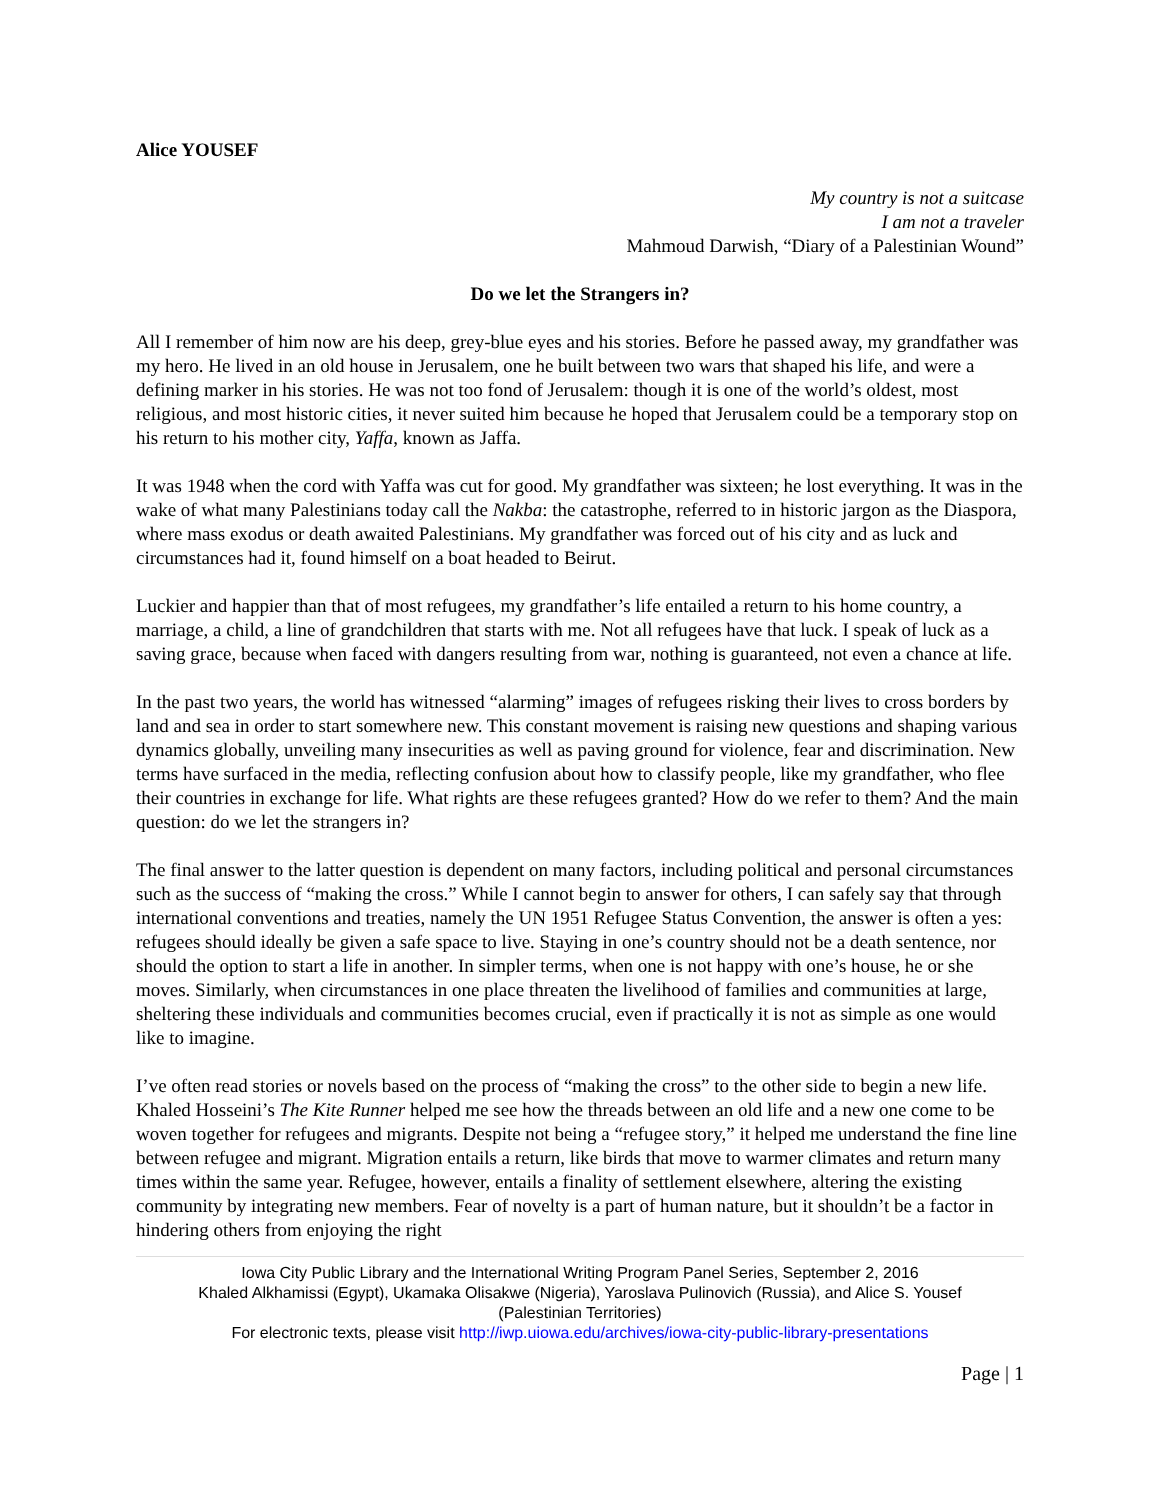Alice YOUSEF
My country is not a suitcase
I am not a traveler
Mahmoud Darwish, “Diary of a Palestinian Wound”
Do we let the Strangers in?
All I remember of him now are his deep, grey-blue eyes and his stories. Before he passed away, my grandfather was my hero. He lived in an old house in Jerusalem, one he built between two wars that shaped his life, and were a defining marker in his stories. He was not too fond of Jerusalem: though it is one of the world’s oldest, most religious, and most historic cities, it never suited him because he hoped that Jerusalem could be a temporary stop on his return to his mother city, Yaffa, known as Jaffa.
It was 1948 when the cord with Yaffa was cut for good. My grandfather was sixteen; he lost everything. It was in the wake of what many Palestinians today call the Nakba: the catastrophe, referred to in historic jargon as the Diaspora, where mass exodus or death awaited Palestinians. My grandfather was forced out of his city and as luck and circumstances had it, found himself on a boat headed to Beirut.
Luckier and happier than that of most refugees, my grandfather’s life entailed a return to his home country, a marriage, a child, a line of grandchildren that starts with me. Not all refugees have that luck. I speak of luck as a saving grace, because when faced with dangers resulting from war, nothing is guaranteed, not even a chance at life.
In the past two years, the world has witnessed “alarming” images of refugees risking their lives to cross borders by land and sea in order to start somewhere new. This constant movement is raising new questions and shaping various dynamics globally, unveiling many insecurities as well as paving ground for violence, fear and discrimination. New terms have surfaced in the media, reflecting confusion about how to classify people, like my grandfather, who flee their countries in exchange for life. What rights are these refugees granted? How do we refer to them? And the main question: do we let the strangers in?
The final answer to the latter question is dependent on many factors, including political and personal circumstances such as the success of “making the cross.” While I cannot begin to answer for others, I can safely say that through international conventions and treaties, namely the UN 1951 Refugee Status Convention, the answer is often a yes: refugees should ideally be given a safe space to live. Staying in one’s country should not be a death sentence, nor should the option to start a life in another. In simpler terms, when one is not happy with one’s house, he or she moves. Similarly, when circumstances in one place threaten the livelihood of families and communities at large, sheltering these individuals and communities becomes crucial, even if practically it is not as simple as one would like to imagine.
I’ve often read stories or novels based on the process of “making the cross” to the other side to begin a new life. Khaled Hosseini’s The Kite Runner helped me see how the threads between an old life and a new one come to be woven together for refugees and migrants. Despite not being a “refugee story,” it helped me understand the fine line between refugee and migrant. Migration entails a return, like birds that move to warmer climates and return many times within the same year. Refugee, however, entails a finality of settlement elsewhere, altering the existing community by integrating new members. Fear of novelty is a part of human nature, but it shouldn’t be a factor in hindering others from enjoying the right
Iowa City Public Library and the International Writing Program Panel Series, September 2, 2016
Khaled Alkhamissi (Egypt), Ukamaka Olisakwe (Nigeria), Yaroslava Pulinovich (Russia), and Alice S. Yousef
(Palestinian Territories)
For electronic texts, please visit http://iwp.uiowa.edu/archives/iowa-city-public-library-presentations
Page | 1